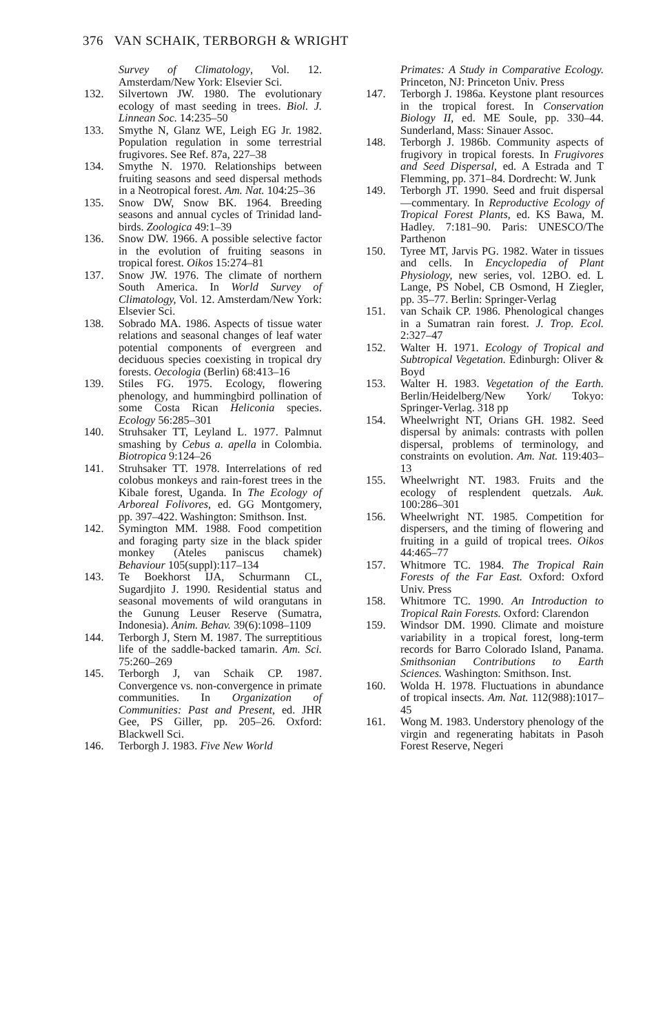376 VAN SCHAIK, TERBORGH & WRIGHT
Survey of Climatology, Vol. 12. Amsterdam/New York: Elsevier Sci.
132. Silvertown JW. 1980. The evolutionary ecology of mast seeding in trees. Biol. J. Linnean Soc. 14:235–50
133. Smythe N, Glanz WE, Leigh EG Jr. 1982. Population regulation in some terrestrial frugivores. See Ref. 87a, 227–38
134. Smythe N. 1970. Relationships between fruiting seasons and seed dispersal methods in a Neotropical forest. Am. Nat. 104:25–36
135. Snow DW, Snow BK. 1964. Breeding seasons and annual cycles of Trinidad land-birds. Zoologica 49:1–39
136. Snow DW. 1966. A possible selective factor in the evolution of fruiting seasons in tropical forest. Oikos 15:274–81
137. Snow JW. 1976. The climate of northern South America. In World Survey of Climatology, Vol. 12. Amsterdam/New York: Elsevier Sci.
138. Sobrado MA. 1986. Aspects of tissue water relations and seasonal changes of leaf water potential components of evergreen and deciduous species coexisting in tropical dry forests. Oecologia (Berlin) 68:413–16
139. Stiles FG. 1975. Ecology, flowering phenology, and hummingbird pollination of some Costa Rican Heliconia species. Ecology 56:285–301
140. Struhsaker TT, Leyland L. 1977. Palmnut smashing by Cebus a. apella in Colombia. Biotropica 9:124–26
141. Struhsaker TT. 1978. Interrelations of red colobus monkeys and rain-forest trees in the Kibale forest, Uganda. In The Ecology of Arboreal Folivores, ed. GG Montgomery, pp. 397–422. Washington: Smithson. Inst.
142. Symington MM. 1988. Food competition and foraging party size in the black spider monkey (Ateles paniscus chamek) Behaviour 105(suppl):117–134
143. Te Boekhorst IJA, Schurmann CL, Sugardjito J. 1990. Residential status and seasonal movements of wild orangutans in the Gunung Leuser Reserve (Sumatra, Indonesia). Anim. Behav. 39(6):1098–1109
144. Terborgh J, Stern M. 1987. The surreptitious life of the saddle-backed tamarin. Am. Sci. 75:260–269
145. Terborgh J, van Schaik CP. 1987. Convergence vs. non-convergence in primate communities. In Organization of Communities: Past and Present, ed. JHR Gee, PS Giller, pp. 205–26. Oxford: Blackwell Sci.
146. Terborgh J. 1983. Five New World
Primates: A Study in Comparative Ecology. Princeton, NJ: Princeton Univ. Press
147. Terborgh J. 1986a. Keystone plant resources in the tropical forest. In Conservation Biology II, ed. ME Soule, pp. 330–44. Sunderland, Mass: Sinauer Assoc.
148. Terborgh J. 1986b. Community aspects of frugivory in tropical forests. In Frugivores and Seed Dispersal, ed. A Estrada and T Flemming, pp. 371–84. Dordrecht: W. Junk
149. Terborgh JT. 1990. Seed and fruit dispersal—commentary. In Reproductive Ecology of Tropical Forest Plants, ed. KS Bawa, M. Hadley. 7:181–90. Paris: UNESCO/The Parthenon
150. Tyree MT, Jarvis PG. 1982. Water in tissues and cells. In Encyclopedia of Plant Physiology, new series, vol. 12BO. ed. L Lange, PS Nobel, CB Osmond, H Ziegler, pp. 35–77. Berlin: Springer-Verlag
151. van Schaik CP. 1986. Phenological changes in a Sumatran rain forest. J. Trop. Ecol. 2:327–47
152. Walter H. 1971. Ecology of Tropical and Subtropical Vegetation. Edinburgh: Oliver & Boyd
153. Walter H. 1983. Vegetation of the Earth. Berlin/Heidelberg/New York/ Tokyo: Springer-Verlag. 318 pp
154. Wheelwright NT, Orians GH. 1982. Seed dispersal by animals: contrasts with pollen dispersal, problems of terminology, and constraints on evolution. Am. Nat. 119:403–13
155. Wheelwright NT. 1983. Fruits and the ecology of resplendent quetzals. Auk. 100:286–301
156. Wheelwright NT. 1985. Competition for dispersers, and the timing of flowering and fruiting in a guild of tropical trees. Oikos 44:465–77
157. Whitmore TC. 1984. The Tropical Rain Forests of the Far East. Oxford: Oxford Univ. Press
158. Whitmore TC. 1990. An Introduction to Tropical Rain Forests. Oxford: Clarendon
159. Windsor DM. 1990. Climate and moisture variability in a tropical forest, long-term records for Barro Colorado Island, Panama. Smithsonian Contributions to Earth Sciences. Washington: Smithson. Inst.
160. Wolda H. 1978. Fluctuations in abundance of tropical insects. Am. Nat. 112(988):1017–45
161. Wong M. 1983. Understory phenology of the virgin and regenerating habitats in Pasoh Forest Reserve, Negeri